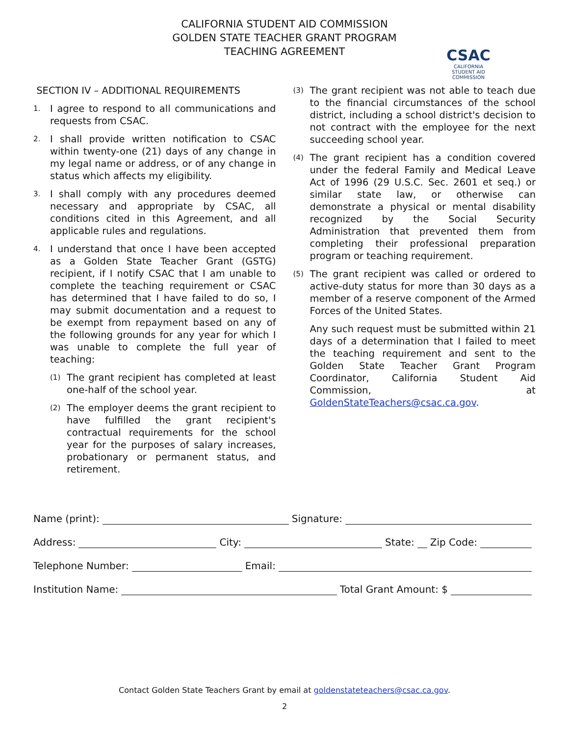CALIFORNIA STUDENT AID COMMISSION
GOLDEN STATE TEACHER GRANT PROGRAM
TEACHING AGREEMENT
CSAC
CALIFORNIA
STUDENT AID
COMMISSION
SECTION IV – ADDITIONAL REQUIREMENTS
1. I agree to respond to all communications and requests from CSAC.
2. I shall provide written notification to CSAC within twenty-one (21) days of any change in my legal name or address, or of any change in status which affects my eligibility.
3. I shall comply with any procedures deemed necessary and appropriate by CSAC, all conditions cited in this Agreement, and all applicable rules and regulations.
4. I understand that once I have been accepted as a Golden State Teacher Grant (GSTG) recipient, if I notify CSAC that I am unable to complete the teaching requirement or CSAC has determined that I have failed to do so, I may submit documentation and a request to be exempt from repayment based on any of the following grounds for any year for which I was unable to complete the full year of teaching:
(1) The grant recipient has completed at least one-half of the school year.
(2) The employer deems the grant recipient to have fulfilled the grant recipient's contractual requirements for the school year for the purposes of salary increases, probationary or permanent status, and retirement.
(3) The grant recipient was not able to teach due to the financial circumstances of the school district, including a school district's decision to not contract with the employee for the next succeeding school year.
(4) The grant recipient has a condition covered under the federal Family and Medical Leave Act of 1996 (29 U.S.C. Sec. 2601 et seq.) or similar state law, or otherwise can demonstrate a physical or mental disability recognized by the Social Security Administration that prevented them from completing their professional preparation program or teaching requirement.
(5) The grant recipient was called or ordered to active-duty status for more than 30 days as a member of a reserve component of the Armed Forces of the United States.
Any such request must be submitted within 21 days of a determination that I failed to meet the teaching requirement and sent to the Golden State Teacher Grant Program Coordinator, California Student Aid Commission, at GoldenStateTeachers@csac.ca.gov.
Name (print): Signature:
Address: City: State: Zip Code:
Telephone Number: Email:
Institution Name: Total Grant Amount: $
Contact Golden State Teachers Grant by email at goldenstateteachers@csac.ca.gov.
2